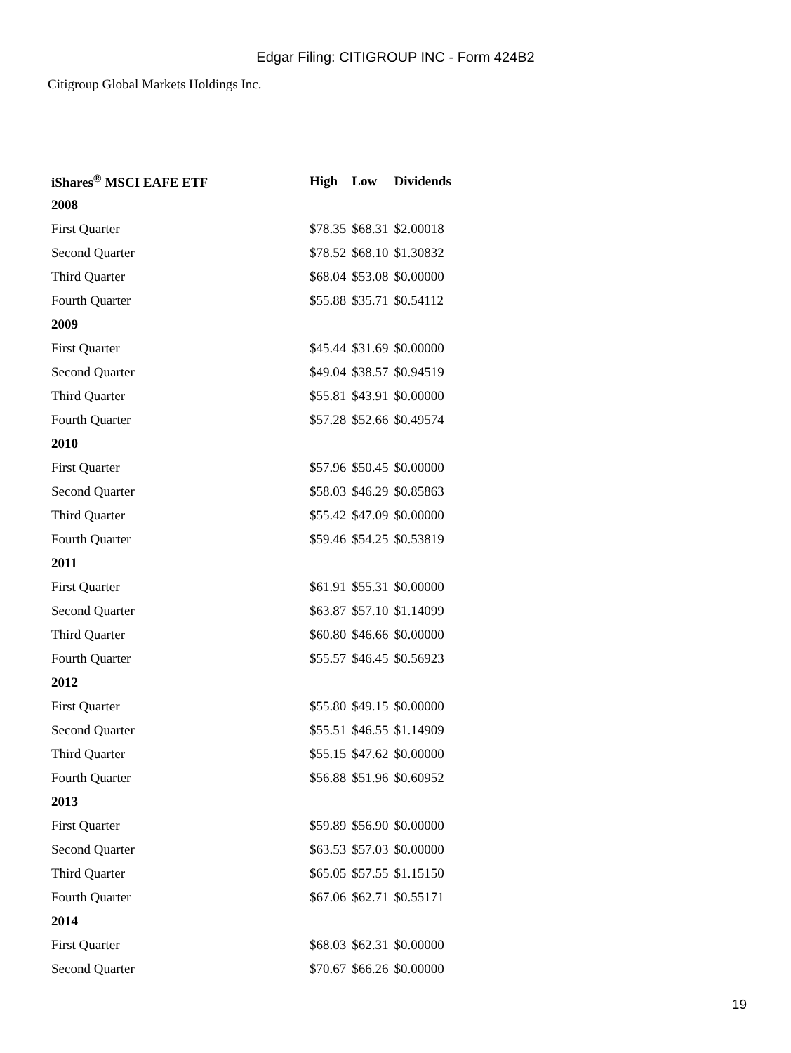Edgar Filing: CITIGROUP INC - Form 424B2
Citigroup Global Markets Holdings Inc.
| iShares<sup>®</sup> MSCI EAFE ETF | High | Low | Dividends |
| --- | --- | --- | --- |
| 2008 | | | |
| First Quarter | $78.35 | $68.31 | $2.00018 |
| Second Quarter | $78.52 | $68.10 | $1.30832 |
| Third Quarter | $68.04 | $53.08 | $0.00000 |
| Fourth Quarter | $55.88 | $35.71 | $0.54112 |
| 2009 | | | |
| First Quarter | $45.44 | $31.69 | $0.00000 |
| Second Quarter | $49.04 | $38.57 | $0.94519 |
| Third Quarter | $55.81 | $43.91 | $0.00000 |
| Fourth Quarter | $57.28 | $52.66 | $0.49574 |
| 2010 | | | |
| First Quarter | $57.96 | $50.45 | $0.00000 |
| Second Quarter | $58.03 | $46.29 | $0.85863 |
| Third Quarter | $55.42 | $47.09 | $0.00000 |
| Fourth Quarter | $59.46 | $54.25 | $0.53819 |
| 2011 | | | |
| First Quarter | $61.91 | $55.31 | $0.00000 |
| Second Quarter | $63.87 | $57.10 | $1.14099 |
| Third Quarter | $60.80 | $46.66 | $0.00000 |
| Fourth Quarter | $55.57 | $46.45 | $0.56923 |
| 2012 | | | |
| First Quarter | $55.80 | $49.15 | $0.00000 |
| Second Quarter | $55.51 | $46.55 | $1.14909 |
| Third Quarter | $55.15 | $47.62 | $0.00000 |
| Fourth Quarter | $56.88 | $51.96 | $0.60952 |
| 2013 | | | |
| First Quarter | $59.89 | $56.90 | $0.00000 |
| Second Quarter | $63.53 | $57.03 | $0.00000 |
| Third Quarter | $65.05 | $57.55 | $1.15150 |
| Fourth Quarter | $67.06 | $62.71 | $0.55171 |
| 2014 | | | |
| First Quarter | $68.03 | $62.31 | $0.00000 |
| Second Quarter | $70.67 | $66.26 | $0.00000 |
19